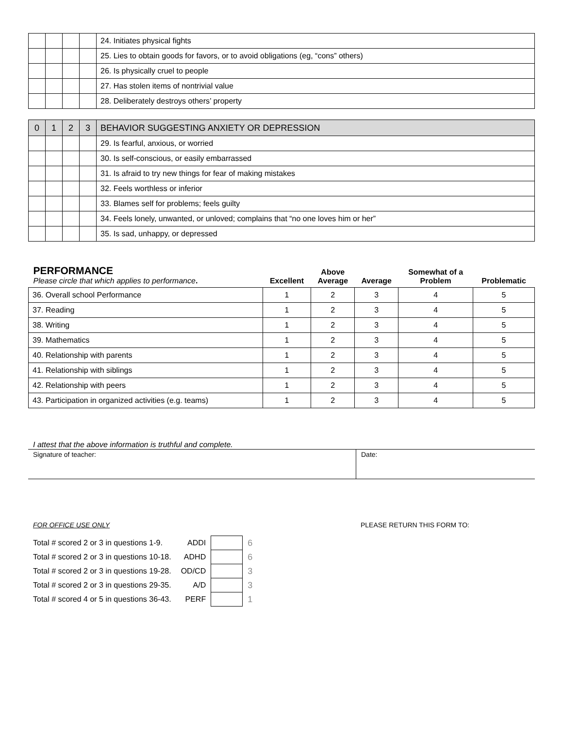| | | | | 24. Initiates physical fights |
| | | | | 25. Lies to obtain goods for favors, or to avoid obligations (eg, “cons” others) |
| | | | | 26. Is physically cruel to people |
| | | | | 27. Has stolen items of nontrivial value |
| | | | | 28. Deliberately destroys others’ property |
| 0 | 1 | 2 | 3 | BEHAVIOR SUGGESTING ANXIETY OR DEPRESSION |
| | | | | 29. Is fearful, anxious, or worried |
| | | | | 30. Is self-conscious, or easily embarrassed |
| | | | | 31. Is afraid to try new things for fear of making mistakes |
| | | | | 32. Feels worthless or inferior |
| | | | | 33. Blames self for problems; feels guilty |
| | | | | 34. Feels lonely, unwanted, or unloved; complains that “no one loves him or her” |
| | | | | 35. Is sad, unhappy, or depressed |
| PERFORMANCE Please circle that which applies to performance . | Excellent | Above Average | Average | Somewhat of a Problem | Problematic |
| --- | --- | --- | --- | --- | --- |
| 36. Overall school Performance | 1 | 2 | 3 | 4 | 5 |
| 37. Reading | 1 | 2 | 3 | 4 | 5 |
| 38. Writing | 1 | 2 | 3 | 4 | 5 |
| 39. Mathematics | 1 | 2 | 3 | 4 | 5 |
| 40. Relationship with parents | 1 | 2 | 3 | 4 | 5 |
| 41. Relationship with siblings | 1 | 2 | 3 | 4 | 5 |
| 42. Relationship with peers | 1 | 2 | 3 | 4 | 5 |
| 43. Participation in organized activities (e.g. teams) | 1 | 2 | 3 | 4 | 5 |
I attest that the above information is truthful and complete.
Signature of teacher: Date:
FOR OFFICE USE ONLY PLEASE RETURN THIS FORM TO:
| Total # scored 2 or 3 in questions 1-9. | ADDI | | 6 |
| Total # scored 2 or 3 in questions 10-18. | ADHD | | 6 |
| Total # scored 2 or 3 in questions 19-28. | OD/CD | | 3 |
| Total # scored 2 or 3 in questions 29-35. | A/D | | 3 |
| Total # scored 4 or 5 in questions 36-43. | PERF | | 1 |